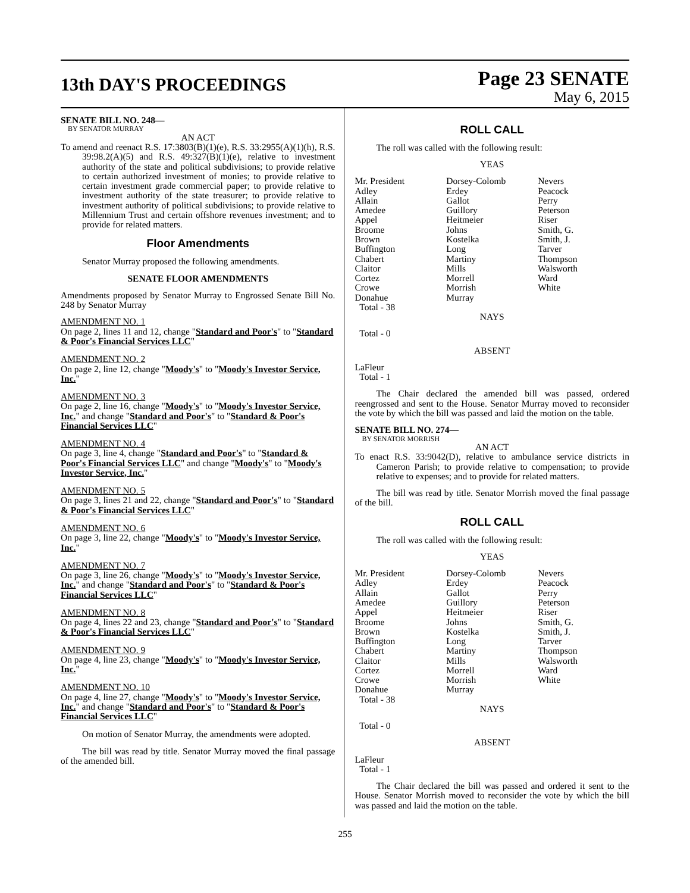13th DAY'S PROCEEDINGS
Page 23 SENATE
May 6, 2015
SENATE BILL NO. 248—
BY SENATOR MURRAY
AN ACT
To amend and reenact R.S. 17:3803(B)(1)(e), R.S. 33:2955(A)(1)(h), R.S. 39:98.2(A)(5) and R.S. 49:327(B)(1)(e), relative to investment authority of the state and political subdivisions; to provide relative to certain authorized investment of monies; to provide relative to certain investment grade commercial paper; to provide relative to investment authority of the state treasurer; to provide relative to investment authority of political subdivisions; to provide relative to Millennium Trust and certain offshore revenues investment; and to provide for related matters.
Floor Amendments
Senator Murray proposed the following amendments.
SENATE FLOOR AMENDMENTS
Amendments proposed by Senator Murray to Engrossed Senate Bill No. 248 by Senator Murray
AMENDMENT NO. 1
On page 2, lines 11 and 12, change "Standard and Poor's" to "Standard & Poor's Financial Services LLC"
AMENDMENT NO. 2
On page 2, line 12, change "Moody's" to "Moody's Investor Service, Inc."
AMENDMENT NO. 3
On page 2, line 16, change "Moody's" to "Moody's Investor Service, Inc." and change "Standard and Poor's" to "Standard & Poor's Financial Services LLC"
AMENDMENT NO. 4
On page 3, line 4, change "Standard and Poor's" to "Standard & Poor's Financial Services LLC" and change "Moody's" to "Moody's Investor Service, Inc."
AMENDMENT NO. 5
On page 3, lines 21 and 22, change "Standard and Poor's" to "Standard & Poor's Financial Services LLC"
AMENDMENT NO. 6
On page 3, line 22, change "Moody's" to "Moody's Investor Service, Inc."
AMENDMENT NO. 7
On page 3, line 26, change "Moody's" to "Moody's Investor Service, Inc." and change "Standard and Poor's" to "Standard & Poor's Financial Services LLC"
AMENDMENT NO. 8
On page 4, lines 22 and 23, change "Standard and Poor's" to "Standard & Poor's Financial Services LLC"
AMENDMENT NO. 9
On page 4, line 23, change "Moody's" to "Moody's Investor Service, Inc."
AMENDMENT NO. 10
On page 4, line 27, change "Moody's" to "Moody's Investor Service, Inc." and change "Standard and Poor's" to "Standard & Poor's Financial Services LLC"
On motion of Senator Murray, the amendments were adopted.
The bill was read by title. Senator Murray moved the final passage of the amended bill.
ROLL CALL
The roll was called with the following result:
YEAS
| Mr. President Adley Allain Amedee Appel Broome Brown Buffington Chabert Claitor Cortez Crowe Donahue Total - 38 | Dorsey-Colomb Erdey Gallot Guillory Heitmeier Johns Kostelka Long Martiny Mills Morrell Morrish Murray | Nevers Peacock Perry Peterson Riser Smith, G. Smith, J. Tarver Thompson Walsworth Ward White |
NAYS
Total - 0
ABSENT
LaFleur
Total - 1
The Chair declared the amended bill was passed, ordered reengrossed and sent to the House. Senator Murray moved to reconsider the vote by which the bill was passed and laid the motion on the table.
SENATE BILL NO. 274—
BY SENATOR MORRISH
AN ACT
To enact R.S. 33:9042(D), relative to ambulance service districts in Cameron Parish; to provide relative to compensation; to provide relative to expenses; and to provide for related matters.
The bill was read by title. Senator Morrish moved the final passage of the bill.
ROLL CALL
The roll was called with the following result:
YEAS
| Mr. President Adley Allain Amedee Appel Broome Brown Buffington Chabert Claitor Cortez Crowe Donahue Total - 38 | Dorsey-Colomb Erdey Gallot Guillory Heitmeier Johns Kostelka Long Martiny Mills Morrell Morrish Murray | Nevers Peacock Perry Peterson Riser Smith, G. Smith, J. Tarver Thompson Walsworth Ward White |
NAYS
Total - 0
ABSENT
LaFleur
Total - 1
The Chair declared the bill was passed and ordered it sent to the House. Senator Morrish moved to reconsider the vote by which the bill was passed and laid the motion on the table.
255